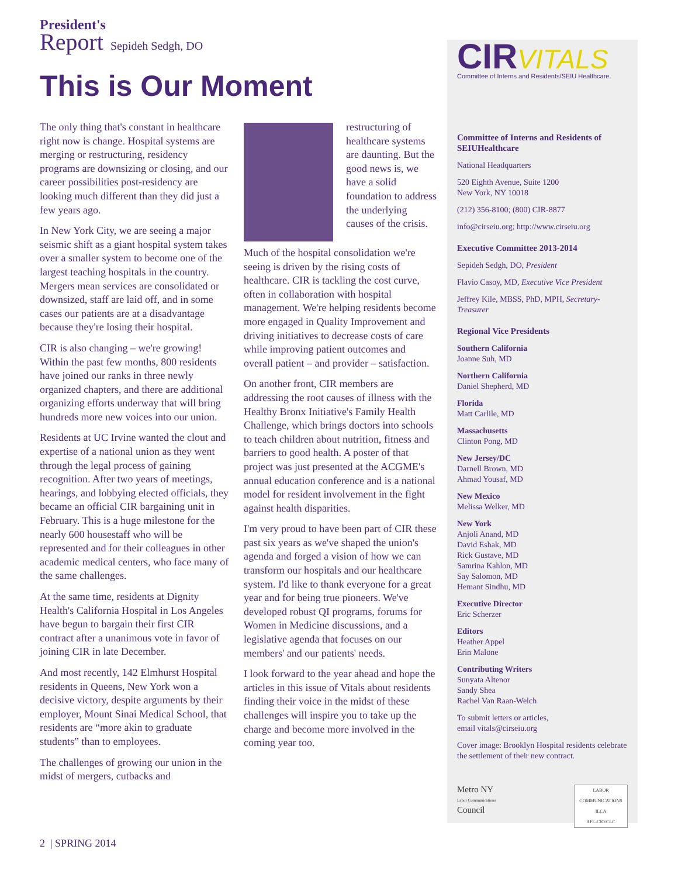President's
Report Sepideh Sedgh, DO
This is Our Moment
The only thing that's constant in healthcare right now is change. Hospital systems are merging or restructuring, residency programs are downsizing or closing, and our career possibilities post-residency are looking much different than they did just a few years ago.
In New York City, we are seeing a major seismic shift as a giant hospital system takes over a smaller system to become one of the largest teaching hospitals in the country. Mergers mean services are consolidated or downsized, staff are laid off, and in some cases our patients are at a disadvantage because they're losing their hospital.
CIR is also changing – we're growing! Within the past few months, 800 residents have joined our ranks in three newly organized chapters, and there are additional organizing efforts underway that will bring hundreds more new voices into our union.
Residents at UC Irvine wanted the clout and expertise of a national union as they went through the legal process of gaining recognition. After two years of meetings, hearings, and lobbying elected officials, they became an official CIR bargaining unit in February. This is a huge milestone for the nearly 600 housestaff who will be represented and for their colleagues in other academic medical centers, who face many of the same challenges.
At the same time, residents at Dignity Health's California Hospital in Los Angeles have begun to bargain their first CIR contract after a unanimous vote in favor of joining CIR in late December.
And most recently, 142 Elmhurst Hospital residents in Queens, New York won a decisive victory, despite arguments by their employer, Mount Sinai Medical School, that residents are “more akin to graduate students” than to employees.
The challenges of growing our union in the midst of mergers, cutbacks and
restructuring of healthcare systems are daunting. But the good news is, we have a solid foundation to address the underlying causes of the crisis.
Much of the hospital consolidation we're seeing is driven by the rising costs of healthcare. CIR is tackling the cost curve, often in collaboration with hospital management. We're helping residents become more engaged in Quality Improvement and driving initiatives to decrease costs of care while improving patient outcomes and overall patient – and provider – satisfaction.
On another front, CIR members are addressing the root causes of illness with the Healthy Bronx Initiative's Family Health Challenge, which brings doctors into schools to teach children about nutrition, fitness and barriers to good health. A poster of that project was just presented at the ACGME's annual education conference and is a national model for resident involvement in the fight against health disparities.
I'm very proud to have been part of CIR these past six years as we've shaped the union's agenda and forged a vision of how we can transform our hospitals and our healthcare system. I'd like to thank everyone for a great year and for being true pioneers. We've developed robust QI programs, forums for Women in Medicine discussions, and a legislative agenda that focuses on our members' and our patients' needs.
I look forward to the year ahead and hope the articles in this issue of Vitals about residents finding their voice in the midst of these challenges will inspire you to take up the charge and become more involved in the coming year too.
CIR VITALS
Committee of Interns and Residents/SEIU Healthcare.
Committee of Interns and Residents of SEIUHealthcare
National Headquarters
520 Eighth Avenue, Suite 1200
New York, NY 10018
(212) 356-8100; (800) CIR-8877
info@cirseiu.org; http://www.cirseiu.org
Executive Committee 2013-2014
Sepideh Sedgh, DO, President
Flavio Casoy, MD, Executive Vice President
Jeffrey Kile, MBSS, PhD, MPH, Secretary-Treasurer
Regional Vice Presidents
Southern California
Joanne Suh, MD
Northern California
Daniel Shepherd, MD
Florida
Matt Carlile, MD
Massachusetts
Clinton Pong, MD
New Jersey/DC
Darnell Brown, MD
Ahmad Yousaf, MD
New Mexico
Melissa Welker, MD
New York
Anjoli Anand, MD
David Eshak, MD
Rick Gustave, MD
Samrina Kahlon, MD
Say Salomon, MD
Hemant Sindhu, MD
Executive Director
Eric Scherzer
Editors
Heather Appel
Erin Malone
Contributing Writers
Sunyata Altenor
Sandy Shea
Rachel Van Raan-Welch
To submit letters or articles,
email vitals@cirseiu.org
Cover image: Brooklyn Hospital residents celebrate the settlement of their new contract.
Metro NY
Labor Communications
Council
LABOR COMMUNICATIONS
ILCA
AFL-CIO/CLC
2 | SPRING 2014